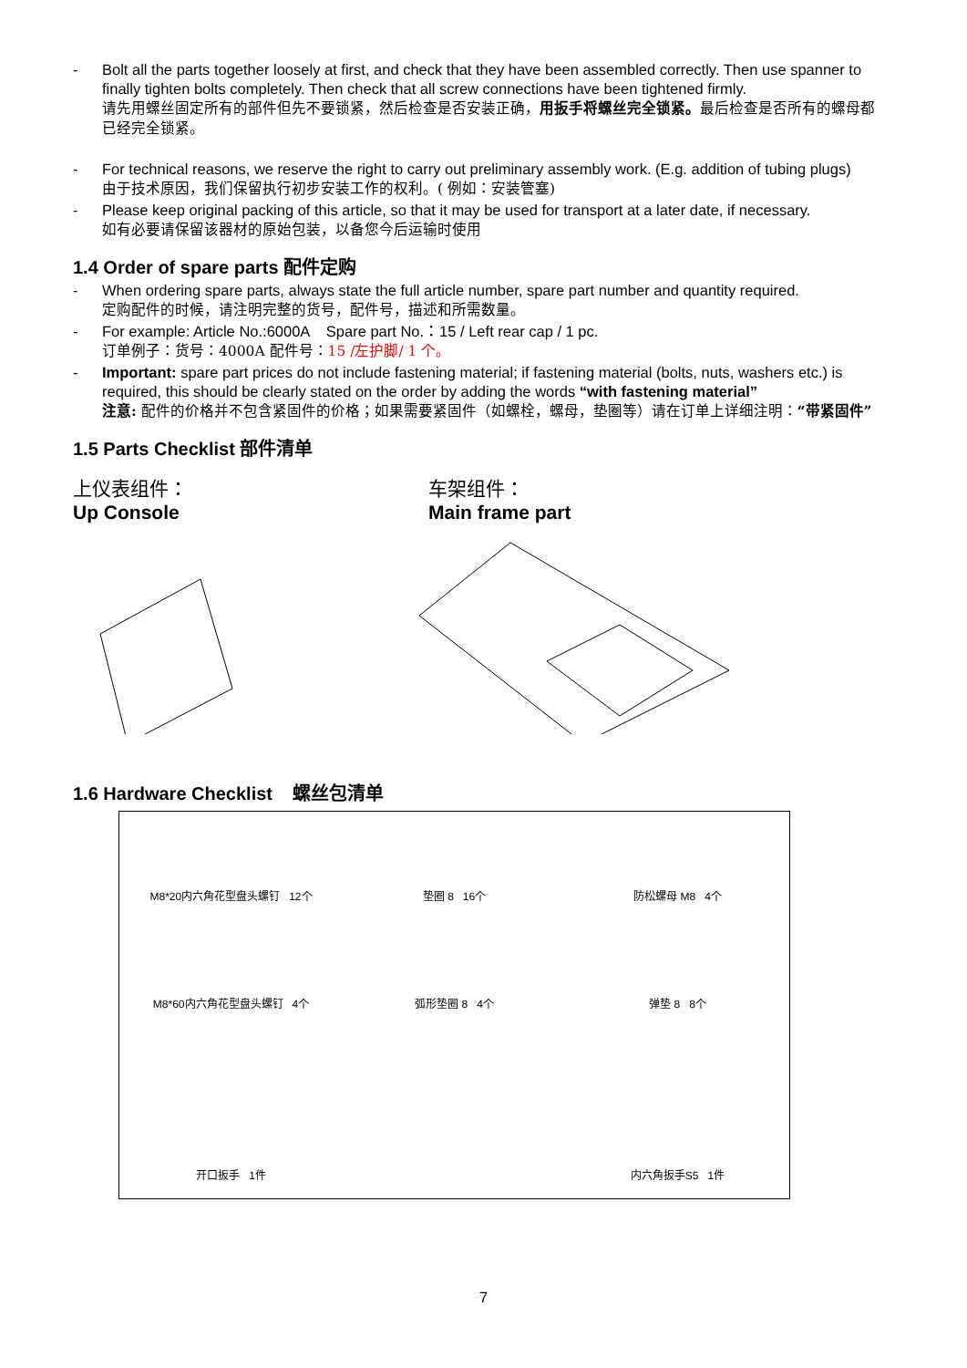- Bolt all the parts together loosely at first, and check that they have been assembled correctly. Then use spanner to finally tighten bolts completely. Then check that all screw connections have been tightened firmly.
请先用螺丝固定所有的部件但先不要锁紧，然后检查是否安装正确，用扳手将螺丝完全锁紧。最后检查是否所有的螺母都已经完全锁紧。
- For technical reasons, we reserve the right to carry out preliminary assembly work. (E.g. addition of tubing plugs)
由于技术原因，我们保留执行初步安装工作的权利。( 例如：安装管塞)
- Please keep original packing of this article, so that it may be used for transport at a later date, if necessary.
如有必要请保留该器材的原始包装，以备您今后运输时使用
1.4 Order of spare parts 配件定购
- When ordering spare parts, always state the full article number, spare part number and quantity required.
定购配件的时候，请注明完整的货号，配件号，描述和所需数量。
- For example: Article No.:6000A Spare part No.：15 / Left rear cap / 1 pc.
订单例子：货号：4000A 配件号：15 /左护脚/ 1 个。
- Important: spare part prices do not include fastening material; if fastening material (bolts, nuts, washers etc.) is required, this should be clearly stated on the order by adding the words “with fastening material”
注意: 配件的价格并不包含紧固件的价格；如果需要紧固件（如螺栓，螺母，垫圈等）请在订单上详细注明：“带紧固件”
1.5 Parts Checklist 部件清单
上仪表组件：
Up Console
车架组件：
Main frame part
1.6 Hardware Checklist 螺丝包清单
M8*20内六角花型盘头螺钉 12个
垫圈 8 16个
防松螺母 M8 4个
M8*60内六角花型盘头螺钉 4个
弧形垫圈 8 4个
弹垫 8 8个
开口扳手 1件
内六角扳手S5 1件
7